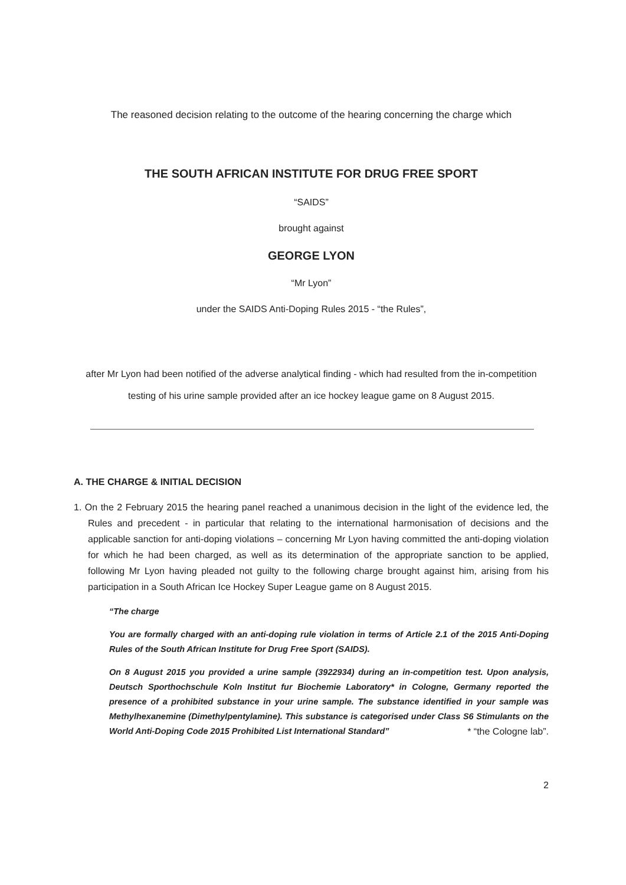The reasoned decision relating to the outcome of the hearing concerning the charge which
THE SOUTH AFRICAN INSTITUTE FOR DRUG FREE SPORT
“SAIDS”
brought against
GEORGE LYON
“Mr Lyon”
under the SAIDS Anti-Doping Rules 2015 - “the Rules”,
after Mr Lyon had been notified of the adverse analytical finding - which had resulted from the in-competition testing of his urine sample provided after an ice hockey league game on 8 August 2015.
A. THE CHARGE & INITIAL DECISION
1. On the 2 February 2015 the hearing panel reached a unanimous decision in the light of the evidence led, the Rules and precedent - in particular that relating to the international harmonisation of decisions and the applicable sanction for anti-doping violations – concerning Mr Lyon having committed the anti-doping violation for which he had been charged, as well as its determination of the appropriate sanction to be applied, following Mr Lyon having pleaded not guilty to the following charge brought against him, arising from his participation in a South African Ice Hockey Super League game on 8 August 2015.
“The charge
You are formally charged with an anti-doping rule violation in terms of Article 2.1 of the 2015 Anti-Doping Rules of the South African Institute for Drug Free Sport (SAIDS).
On 8 August 2015 you provided a urine sample (3922934) during an in-competition test. Upon analysis, Deutsch Sporthochschule Koln Institut fur Biochemie Laboratory* in Cologne, Germany reported the presence of a prohibited substance in your urine sample. The substance identified in your sample was Methylhexanemine (Dimethylpentylamine). This substance is categorised under Class S6 Stimulants on the World Anti-Doping Code 2015 Prohibited List International Standard” * “the Cologne lab”.
2